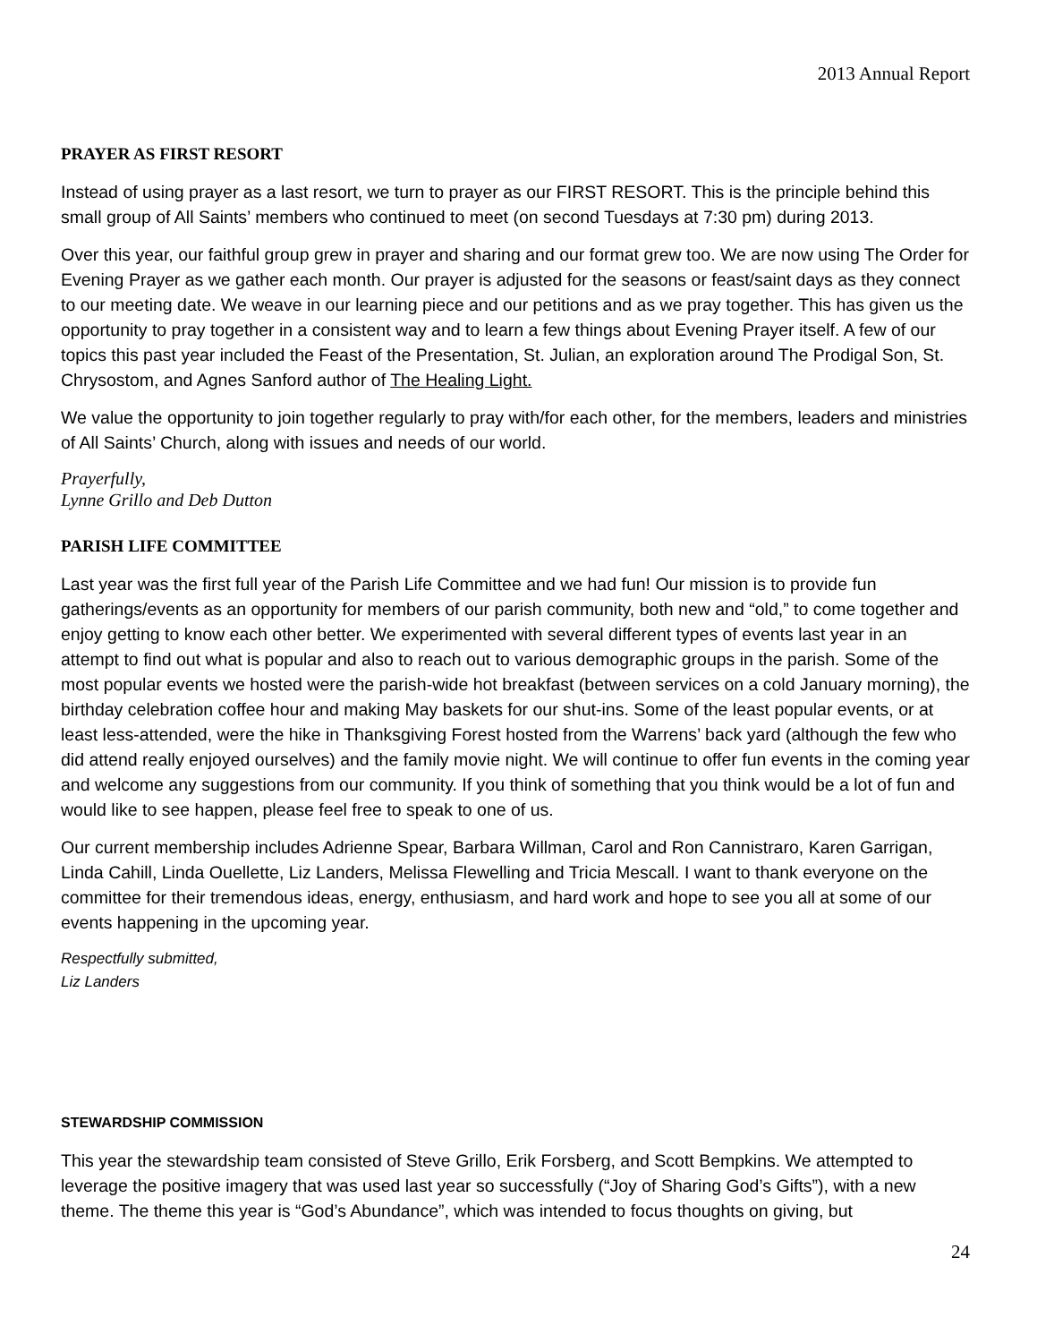2013 Annual Report
PRAYER AS FIRST RESORT
Instead of using prayer as a last resort, we turn to prayer as our FIRST RESORT. This is the principle behind this small group of All Saints’ members who continued to meet (on second Tuesdays at 7:30 pm) during 2013.
Over this year, our faithful group grew in prayer and sharing and our format grew too. We are now using The Order for Evening Prayer as we gather each month. Our prayer is adjusted for the seasons or feast/saint days as they connect to our meeting date. We weave in our learning piece and our petitions and as we pray together. This has given us the opportunity to pray together in a consistent way and to learn a few things about Evening Prayer itself. A few of our topics this past year included the Feast of the Presentation, St. Julian, an exploration around The Prodigal Son, St. Chrysostom, and Agnes Sanford author of The Healing Light.
We value the opportunity to join together regularly to pray with/for each other, for the members, leaders and ministries of All Saints’ Church, along with issues and needs of our world.
Prayerfully,
Lynne Grillo and Deb Dutton
PARISH LIFE COMMITTEE
Last year was the first full year of the Parish Life Committee and we had fun! Our mission is to provide fun gatherings/events as an opportunity for members of our parish community, both new and “old,” to come together and enjoy getting to know each other better. We experimented with several different types of events last year in an attempt to find out what is popular and also to reach out to various demographic groups in the parish. Some of the most popular events we hosted were the parish-wide hot breakfast (between services on a cold January morning), the birthday celebration coffee hour and making May baskets for our shut-ins. Some of the least popular events, or at least less-attended, were the hike in Thanksgiving Forest hosted from the Warrens’ back yard (although the few who did attend really enjoyed ourselves) and the family movie night. We will continue to offer fun events in the coming year and welcome any suggestions from our community. If you think of something that you think would be a lot of fun and would like to see happen, please feel free to speak to one of us.
Our current membership includes Adrienne Spear, Barbara Willman, Carol and Ron Cannistraro, Karen Garrigan, Linda Cahill, Linda Ouellette, Liz Landers, Melissa Flewelling and Tricia Mescall. I want to thank everyone on the committee for their tremendous ideas, energy, enthusiasm, and hard work and hope to see you all at some of our events happening in the upcoming year.
Respectfully submitted,
Liz Landers
STEWARDSHIP COMMISSION
This year the stewardship team consisted of Steve Grillo, Erik Forsberg, and Scott Bempkins. We attempted to leverage the positive imagery that was used last year so successfully (“Joy of Sharing God’s Gifts”), with a new theme. The theme this year is “God’s Abundance”, which was intended to focus thoughts on giving, but
24